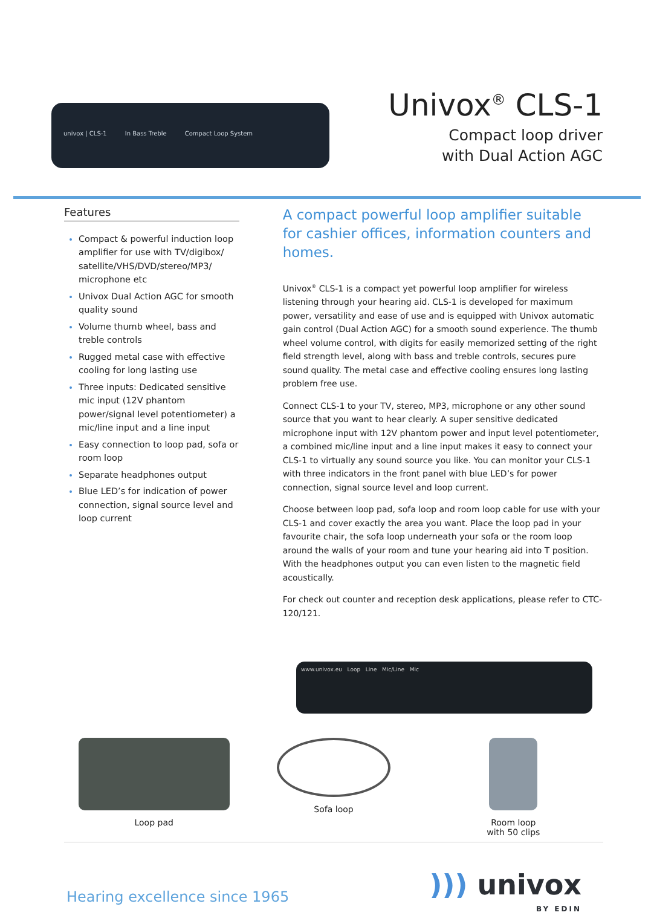univox | CLS-1 In Bass Treble Compact Loop System
Univox<sup>®</sup> CLS-1
Compact loop driver
with Dual Action AGC
Features
Compact & powerful induction loop amplifier for use with TV/digibox/ satellite/VHS/DVD/stereo/MP3/ microphone etc
Univox Dual Action AGC for smooth quality sound
Volume thumb wheel, bass and treble controls
Rugged metal case with effective cooling for long lasting use
Three inputs: Dedicated sensitive mic input (12V phantom power/signal level potentiometer) a mic/line input and a line input
Easy connection to loop pad, sofa or room loop
Separate headphones output
Blue LED’s for indication of power connection, signal source level and loop current
A compact powerful loop amplifier suitable for cashier offices, information counters and homes.
Univox<sup>®</sup> CLS-1 is a compact yet powerful loop amplifier for wireless listening through your hearing aid. CLS-1 is developed for maximum power, versatility and ease of use and is equipped with Univox automatic gain control (Dual Action AGC) for a smooth sound experience. The thumb wheel volume control, with digits for easily memorized setting of the right field strength level, along with bass and treble controls, secures pure sound quality. The metal case and effective cooling ensures long lasting problem free use.
Connect CLS-1 to your TV, stereo, MP3, microphone or any other sound source that you want to hear clearly. A super sensitive dedicated microphone input with 12V phantom power and input level potentiometer, a combined mic/line input and a line input makes it easy to connect your CLS-1 to virtually any sound source you like. You can monitor your CLS-1 with three indicators in the front panel with blue LED’s for power connection, signal source level and loop current.
Choose between loop pad, sofa loop and room loop cable for use with your CLS-1 and cover exactly the area you want. Place the loop pad in your favourite chair, the sofa loop underneath your sofa or the room loop around the walls of your room and tune your hearing aid into T position. With the headphones output you can even listen to the magnetic field acoustically.
For check out counter and reception desk applications, please refer to CTC-120/121.
www.univox.eu Loop Line Mic/Line Mic
Loop pad Sofa loop Room loop
with 50 clips
Hearing excellence since 1965
))) univox
BY EDIN